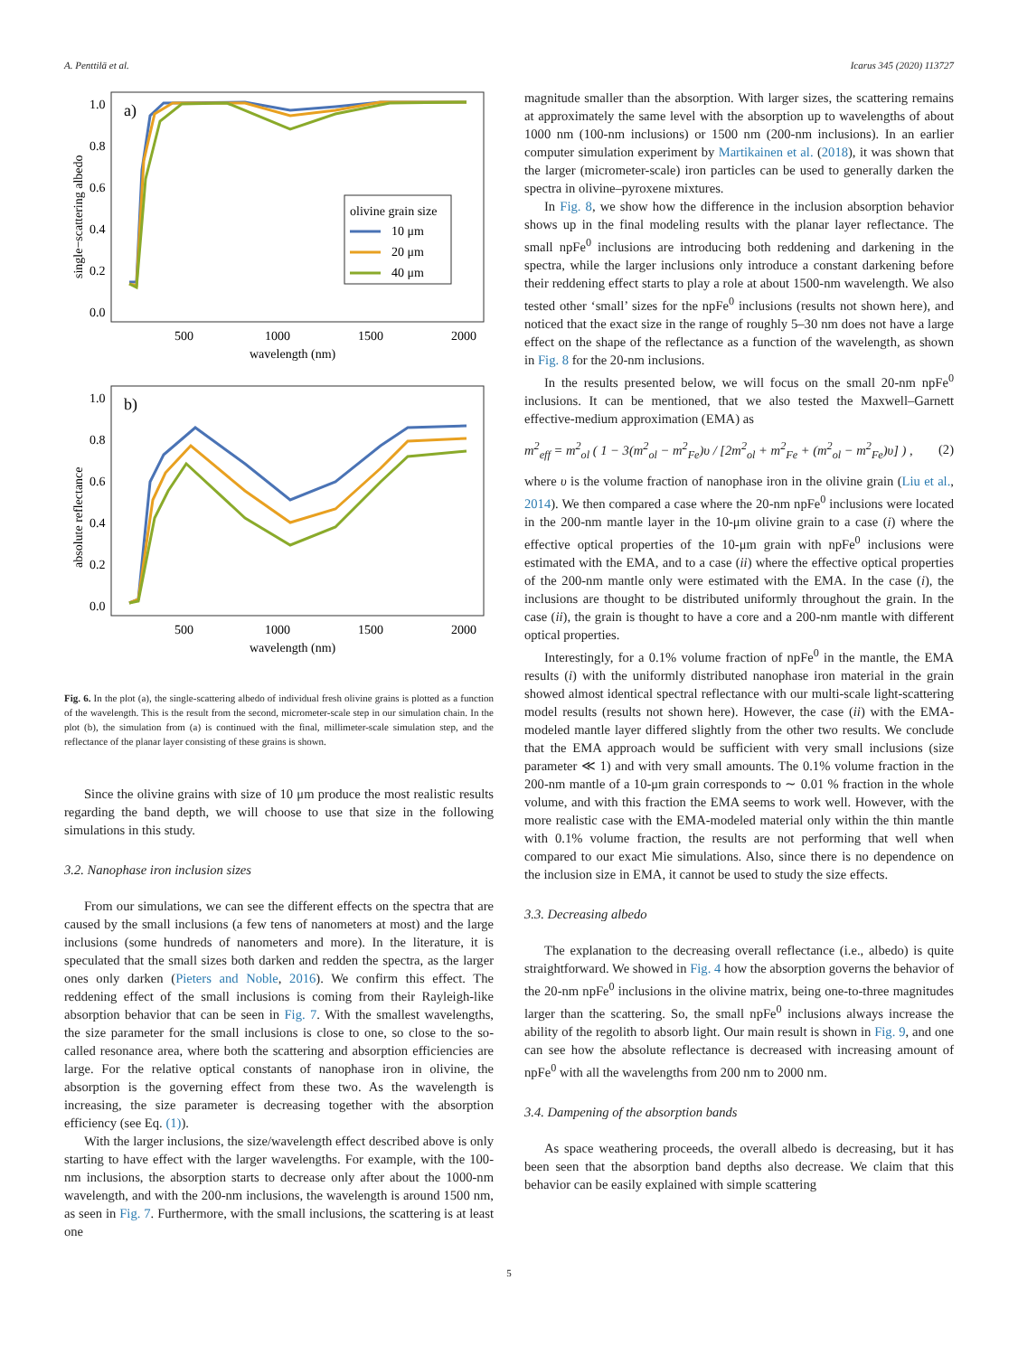A. Penttilä et al. Icarus 345 (2020) 113727
a)
1.0
0.8
0.6
0.4
0.2
0.0
500
1000
1500
2000
wavelength (nm)
single−scattering albedo
olivine grain size
10 μm
20 μm
40 μm
b)
1.0
0.8
0.6
0.4
0.2
0.0
500
1000
1500
2000
wavelength (nm)
absolute reflectance
Fig. 6. In the plot (a), the single-scattering albedo of individual fresh olivine grains is plotted as a function of the wavelength. This is the result from the second, micrometer-scale step in our simulation chain. In the plot (b), the simulation from (a) is continued with the final, millimeter-scale simulation step, and the reflectance of the planar layer consisting of these grains is shown.
Since the olivine grains with size of 10 μm produce the most realistic results regarding the band depth, we will choose to use that size in the following simulations in this study.
3.2. Nanophase iron inclusion sizes
From our simulations, we can see the different effects on the spectra that are caused by the small inclusions (a few tens of nanometers at most) and the large inclusions (some hundreds of nanometers and more). In the literature, it is speculated that the small sizes both darken and redden the spectra, as the larger ones only darken (Pieters and Noble, 2016). We confirm this effect. The reddening effect of the small inclusions is coming from their Rayleigh-like absorption behavior that can be seen in Fig. 7. With the smallest wavelengths, the size parameter for the small inclusions is close to one, so close to the so-called resonance area, where both the scattering and absorption efficiencies are large. For the relative optical constants of nanophase iron in olivine, the absorption is the governing effect from these two. As the wavelength is increasing, the size parameter is decreasing together with the absorption efficiency (see Eq. (1)).
With the larger inclusions, the size/wavelength effect described above is only starting to have effect with the larger wavelengths. For example, with the 100-nm inclusions, the absorption starts to decrease only after about the 1000-nm wavelength, and with the 200-nm inclusions, the wavelength is around 1500 nm, as seen in Fig. 7. Furthermore, with the small inclusions, the scattering is at least one
magnitude smaller than the absorption. With larger sizes, the scattering remains at approximately the same level with the absorption up to wavelengths of about 1000 nm (100-nm inclusions) or 1500 nm (200-nm inclusions). In an earlier computer simulation experiment by Martikainen et al. (2018), it was shown that the larger (micrometer-scale) iron particles can be used to generally darken the spectra in olivine–pyroxene mixtures.
In Fig. 8, we show how the difference in the inclusion absorption behavior shows up in the final modeling results with the planar layer reflectance. The small npFe<sup>0</sup> inclusions are introducing both reddening and darkening in the spectra, while the larger inclusions only introduce a constant darkening before their reddening effect starts to play a role at about 1500-nm wavelength. We also tested other ‘small’ sizes for the npFe<sup>0</sup> inclusions (results not shown here), and noticed that the exact size in the range of roughly 5–30 nm does not have a large effect on the shape of the reflectance as a function of the wavelength, as shown in Fig. 8 for the 20-nm inclusions.
In the results presented below, we will focus on the small 20-nm npFe<sup>0</sup> inclusions. It can be mentioned, that we also tested the Maxwell–Garnett effective-medium approximation (EMA) as
m<sup>2</sup><sub>eff</sub> = m<sup>2</sup><sub>ol</sub> ( 1 − 3(m<sup>2</sup><sub>ol</sub> − m<sup>2</sup><sub>Fe</sub>)υ / [2m<sup>2</sup><sub>ol</sub> + m<sup>2</sup><sub>Fe</sub> + (m<sup>2</sup><sub>ol</sub> − m<sup>2</sup><sub>Fe</sub>)υ] ) , (2)
where υ is the volume fraction of nanophase iron in the olivine grain (Liu et al., 2014). We then compared a case where the 20-nm npFe<sup>0</sup> inclusions were located in the 200-nm mantle layer in the 10-μm olivine grain to a case (i) where the effective optical properties of the 10-μm grain with npFe<sup>0</sup> inclusions were estimated with the EMA, and to a case (ii) where the effective optical properties of the 200-nm mantle only were estimated with the EMA. In the case (i), the inclusions are thought to be distributed uniformly throughout the grain. In the case (ii), the grain is thought to have a core and a 200-nm mantle with different optical properties.
Interestingly, for a 0.1% volume fraction of npFe<sup>0</sup> in the mantle, the EMA results (i) with the uniformly distributed nanophase iron material in the grain showed almost identical spectral reflectance with our multi-scale light-scattering model results (results not shown here). However, the case (ii) with the EMA-modeled mantle layer differed slightly from the other two results. We conclude that the EMA approach would be sufficient with very small inclusions (size parameter ≪ 1) and with very small amounts. The 0.1% volume fraction in the 200-nm mantle of a 10-μm grain corresponds to ∼ 0.01 % fraction in the whole volume, and with this fraction the EMA seems to work well. However, with the more realistic case with the EMA-modeled material only within the thin mantle with 0.1% volume fraction, the results are not performing that well when compared to our exact Mie simulations. Also, since there is no dependence on the inclusion size in EMA, it cannot be used to study the size effects.
3.3. Decreasing albedo
The explanation to the decreasing overall reflectance (i.e., albedo) is quite straightforward. We showed in Fig. 4 how the absorption governs the behavior of the 20-nm npFe<sup>0</sup> inclusions in the olivine matrix, being one-to-three magnitudes larger than the scattering. So, the small npFe<sup>0</sup> inclusions always increase the ability of the regolith to absorb light. Our main result is shown in Fig. 9, and one can see how the absolute reflectance is decreased with increasing amount of npFe<sup>0</sup> with all the wavelengths from 200 nm to 2000 nm.
3.4. Dampening of the absorption bands
As space weathering proceeds, the overall albedo is decreasing, but it has been seen that the absorption band depths also decrease. We claim that this behavior can be easily explained with simple scattering
5